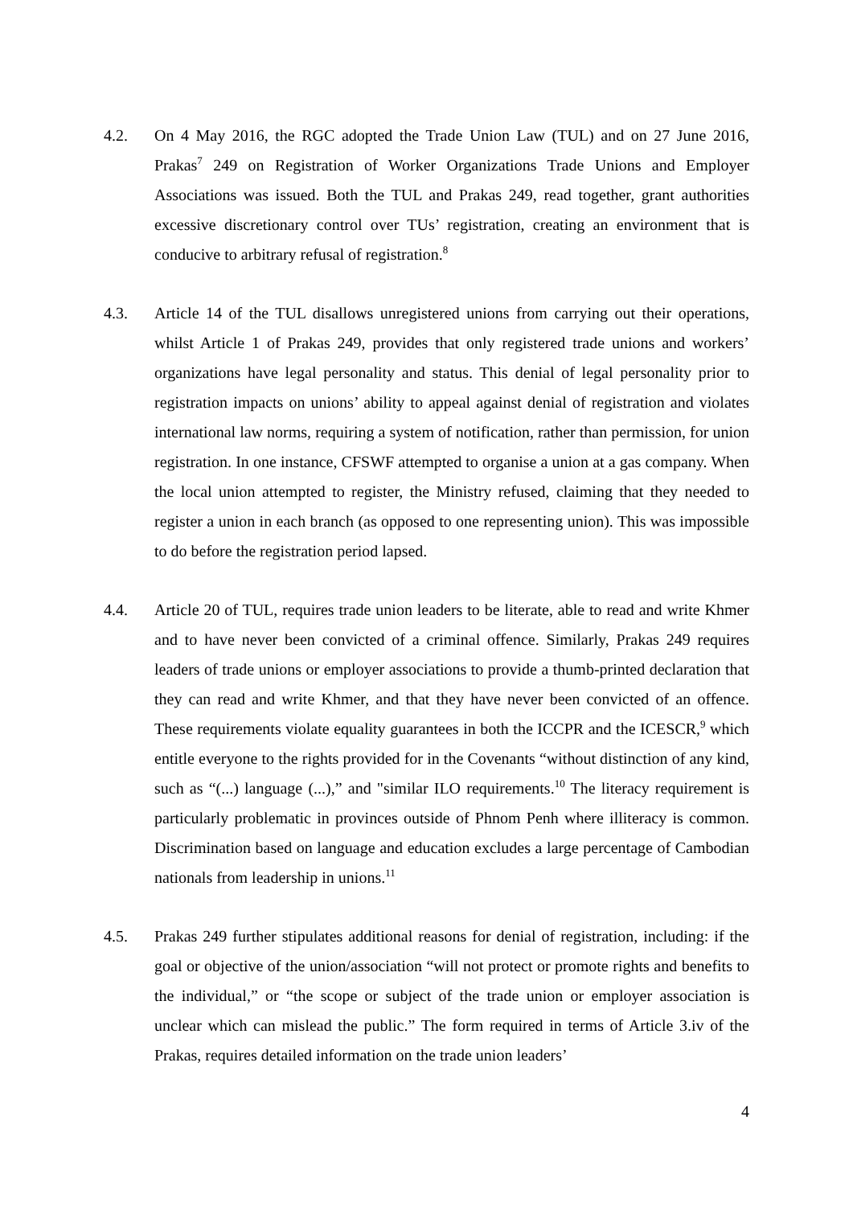4.2. On 4 May 2016, the RGC adopted the Trade Union Law (TUL) and on 27 June 2016, Prakas<sup>7</sup> 249 on Registration of Worker Organizations Trade Unions and Employer Associations was issued. Both the TUL and Prakas 249, read together, grant authorities excessive discretionary control over TUs’ registration, creating an environment that is conducive to arbitrary refusal of registration.<sup>8</sup>
4.3. Article 14 of the TUL disallows unregistered unions from carrying out their operations, whilst Article 1 of Prakas 249, provides that only registered trade unions and workers’ organizations have legal personality and status. This denial of legal personality prior to registration impacts on unions’ ability to appeal against denial of registration and violates international law norms, requiring a system of notification, rather than permission, for union registration. In one instance, CFSWF attempted to organise a union at a gas company. When the local union attempted to register, the Ministry refused, claiming that they needed to register a union in each branch (as opposed to one representing union). This was impossible to do before the registration period lapsed.
4.4. Article 20 of TUL, requires trade union leaders to be literate, able to read and write Khmer and to have never been convicted of a criminal offence. Similarly, Prakas 249 requires leaders of trade unions or employer associations to provide a thumb-printed declaration that they can read and write Khmer, and that they have never been convicted of an offence. These requirements violate equality guarantees in both the ICCPR and the ICESCR,<sup>9</sup> which entitle everyone to the rights provided for in the Covenants “without distinction of any kind, such as “(...) language (...),” and "similar ILO requirements.<sup>10</sup> The literacy requirement is particularly problematic in provinces outside of Phnom Penh where illiteracy is common. Discrimination based on language and education excludes a large percentage of Cambodian nationals from leadership in unions.<sup>11</sup>
4.5. Prakas 249 further stipulates additional reasons for denial of registration, including: if the goal or objective of the union/association “will not protect or promote rights and benefits to the individual,” or “the scope or subject of the trade union or employer association is unclear which can mislead the public.” The form required in terms of Article 3.iv of the Prakas, requires detailed information on the trade union leaders’
4